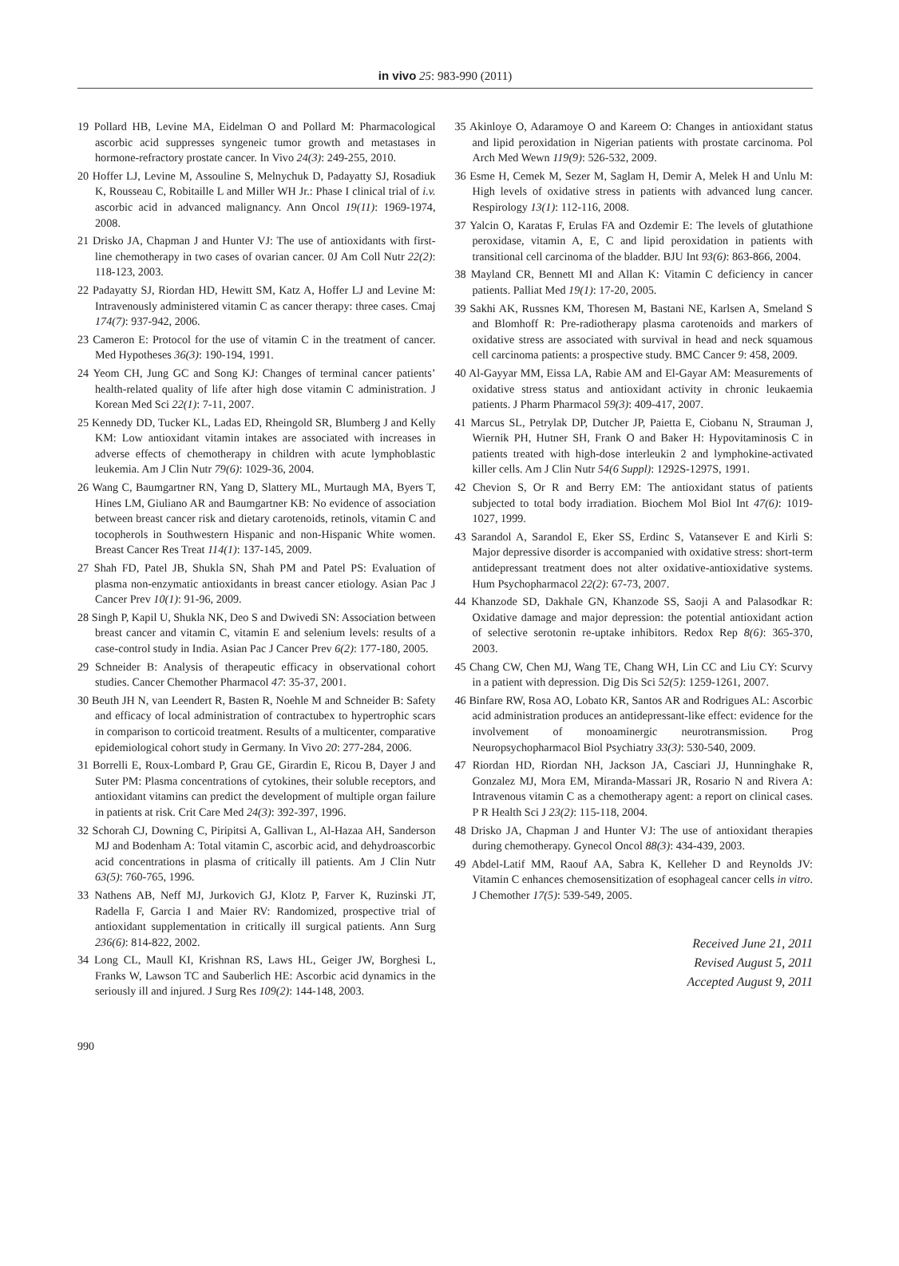in vivo 25: 983-990 (2011)
19 Pollard HB, Levine MA, Eidelman O and Pollard M: Pharmacological ascorbic acid suppresses syngeneic tumor growth and metastases in hormone-refractory prostate cancer. In Vivo 24(3): 249-255, 2010.
20 Hoffer LJ, Levine M, Assouline S, Melnychuk D, Padayatty SJ, Rosadiuk K, Rousseau C, Robitaille L and Miller WH Jr.: Phase I clinical trial of i.v. ascorbic acid in advanced malignancy. Ann Oncol 19(11): 1969-1974, 2008.
21 Drisko JA, Chapman J and Hunter VJ: The use of antioxidants with first-line chemotherapy in two cases of ovarian cancer. 0J Am Coll Nutr 22(2): 118-123, 2003.
22 Padayatty SJ, Riordan HD, Hewitt SM, Katz A, Hoffer LJ and Levine M: Intravenously administered vitamin C as cancer therapy: three cases. Cmaj 174(7): 937-942, 2006.
23 Cameron E: Protocol for the use of vitamin C in the treatment of cancer. Med Hypotheses 36(3): 190-194, 1991.
24 Yeom CH, Jung GC and Song KJ: Changes of terminal cancer patients’ health-related quality of life after high dose vitamin C administration. J Korean Med Sci 22(1): 7-11, 2007.
25 Kennedy DD, Tucker KL, Ladas ED, Rheingold SR, Blumberg J and Kelly KM: Low antioxidant vitamin intakes are associated with increases in adverse effects of chemotherapy in children with acute lymphoblastic leukemia. Am J Clin Nutr 79(6): 1029-36, 2004.
26 Wang C, Baumgartner RN, Yang D, Slattery ML, Murtaugh MA, Byers T, Hines LM, Giuliano AR and Baumgartner KB: No evidence of association between breast cancer risk and dietary carotenoids, retinols, vitamin C and tocopherols in Southwestern Hispanic and non-Hispanic White women. Breast Cancer Res Treat 114(1): 137-145, 2009.
27 Shah FD, Patel JB, Shukla SN, Shah PM and Patel PS: Evaluation of plasma non-enzymatic antioxidants in breast cancer etiology. Asian Pac J Cancer Prev 10(1): 91-96, 2009.
28 Singh P, Kapil U, Shukla NK, Deo S and Dwivedi SN: Association between breast cancer and vitamin C, vitamin E and selenium levels: results of a case-control study in India. Asian Pac J Cancer Prev 6(2): 177-180, 2005.
29 Schneider B: Analysis of therapeutic efficacy in observational cohort studies. Cancer Chemother Pharmacol 47: 35-37, 2001.
30 Beuth JH N, van Leendert R, Basten R, Noehle M and Schneider B: Safety and efficacy of local administration of contractubex to hypertrophic scars in comparison to corticoid treatment. Results of a multicenter, comparative epidemiological cohort study in Germany. In Vivo 20: 277-284, 2006.
31 Borrelli E, Roux-Lombard P, Grau GE, Girardin E, Ricou B, Dayer J and Suter PM: Plasma concentrations of cytokines, their soluble receptors, and antioxidant vitamins can predict the development of multiple organ failure in patients at risk. Crit Care Med 24(3): 392-397, 1996.
32 Schorah CJ, Downing C, Piripitsi A, Gallivan L, Al-Hazaa AH, Sanderson MJ and Bodenham A: Total vitamin C, ascorbic acid, and dehydroascorbic acid concentrations in plasma of critically ill patients. Am J Clin Nutr 63(5): 760-765, 1996.
33 Nathens AB, Neff MJ, Jurkovich GJ, Klotz P, Farver K, Ruzinski JT, Radella F, Garcia I and Maier RV: Randomized, prospective trial of antioxidant supplementation in critically ill surgical patients. Ann Surg 236(6): 814-822, 2002.
34 Long CL, Maull KI, Krishnan RS, Laws HL, Geiger JW, Borghesi L, Franks W, Lawson TC and Sauberlich HE: Ascorbic acid dynamics in the seriously ill and injured. J Surg Res 109(2): 144-148, 2003.
35 Akinloye O, Adaramoye O and Kareem O: Changes in antioxidant status and lipid peroxidation in Nigerian patients with prostate carcinoma. Pol Arch Med Wewn 119(9): 526-532, 2009.
36 Esme H, Cemek M, Sezer M, Saglam H, Demir A, Melek H and Unlu M: High levels of oxidative stress in patients with advanced lung cancer. Respirology 13(1): 112-116, 2008.
37 Yalcin O, Karatas F, Erulas FA and Ozdemir E: The levels of glutathione peroxidase, vitamin A, E, C and lipid peroxidation in patients with transitional cell carcinoma of the bladder. BJU Int 93(6): 863-866, 2004.
38 Mayland CR, Bennett MI and Allan K: Vitamin C deficiency in cancer patients. Palliat Med 19(1): 17-20, 2005.
39 Sakhi AK, Russnes KM, Thoresen M, Bastani NE, Karlsen A, Smeland S and Blomhoff R: Pre-radiotherapy plasma carotenoids and markers of oxidative stress are associated with survival in head and neck squamous cell carcinoma patients: a prospective study. BMC Cancer 9: 458, 2009.
40 Al-Gayyar MM, Eissa LA, Rabie AM and El-Gayar AM: Measurements of oxidative stress status and antioxidant activity in chronic leukaemia patients. J Pharm Pharmacol 59(3): 409-417, 2007.
41 Marcus SL, Petrylak DP, Dutcher JP, Paietta E, Ciobanu N, Strauman J, Wiernik PH, Hutner SH, Frank O and Baker H: Hypovitaminosis C in patients treated with high-dose interleukin 2 and lymphokine-activated killer cells. Am J Clin Nutr 54(6 Suppl): 1292S-1297S, 1991.
42 Chevion S, Or R and Berry EM: The antioxidant status of patients subjected to total body irradiation. Biochem Mol Biol Int 47(6): 1019-1027, 1999.
43 Sarandol A, Sarandol E, Eker SS, Erdinc S, Vatansever E and Kirli S: Major depressive disorder is accompanied with oxidative stress: short-term antidepressant treatment does not alter oxidative-antioxidative systems. Hum Psychopharmacol 22(2): 67-73, 2007.
44 Khanzode SD, Dakhale GN, Khanzode SS, Saoji A and Palasodkar R: Oxidative damage and major depression: the potential antioxidant action of selective serotonin re-uptake inhibitors. Redox Rep 8(6): 365-370, 2003.
45 Chang CW, Chen MJ, Wang TE, Chang WH, Lin CC and Liu CY: Scurvy in a patient with depression. Dig Dis Sci 52(5): 1259-1261, 2007.
46 Binfare RW, Rosa AO, Lobato KR, Santos AR and Rodrigues AL: Ascorbic acid administration produces an antidepressant-like effect: evidence for the involvement of monoaminergic neurotransmission. Prog Neuropsychopharmacol Biol Psychiatry 33(3): 530-540, 2009.
47 Riordan HD, Riordan NH, Jackson JA, Casciari JJ, Hunninghake R, Gonzalez MJ, Mora EM, Miranda-Massari JR, Rosario N and Rivera A: Intravenous vitamin C as a chemotherapy agent: a report on clinical cases. P R Health Sci J 23(2): 115-118, 2004.
48 Drisko JA, Chapman J and Hunter VJ: The use of antioxidant therapies during chemotherapy. Gynecol Oncol 88(3): 434-439, 2003.
49 Abdel-Latif MM, Raouf AA, Sabra K, Kelleher D and Reynolds JV: Vitamin C enhances chemosensitization of esophageal cancer cells in vitro. J Chemother 17(5): 539-549, 2005.
Received June 21, 2011
Revised August 5, 2011
Accepted August 9, 2011
990